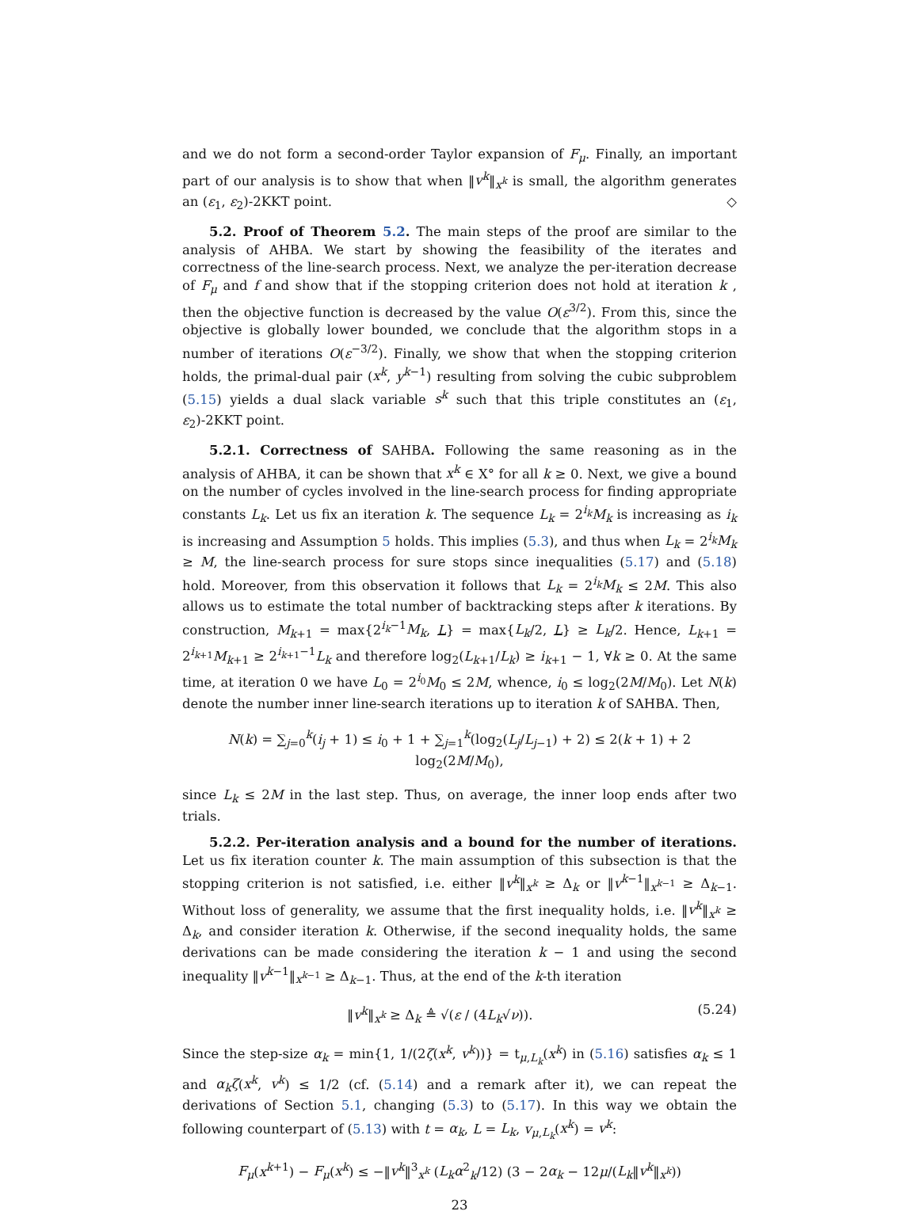and we do not form a second-order Taylor expansion of F<sub>μ</sub>. Finally, an important part of our analysis is to show that when ‖v<sup>k</sup>‖<sub>x<sup>k</sup></sub> is small, the algorithm generates an (ε<sub>1</sub>, ε<sub>2</sub>)-2KKT point. ◇
5.2. Proof of Theorem 5.2. The main steps of the proof are similar to the analysis of AHBA. We start by showing the feasibility of the iterates and correctness of the line-search process. Next, we analyze the per-iteration decrease of F<sub>μ</sub> and f and show that if the stopping criterion does not hold at iteration k , then the objective function is decreased by the value O(ε<sup>3/2</sup>). From this, since the objective is globally lower bounded, we conclude that the algorithm stops in a number of iterations O(ε<sup>−3/2</sup>). Finally, we show that when the stopping criterion holds, the primal-dual pair (x<sup>k</sup>, y<sup>k−1</sup>) resulting from solving the cubic subproblem (5.15) yields a dual slack variable s<sup>k</sup> such that this triple constitutes an (ε<sub>1</sub>, ε<sub>2</sub>)-2KKT point.
5.2.1. Correctness of SAHBA. Following the same reasoning as in the analysis of AHBA, it can be shown that x<sup>k</sup> ∈ X° for all k ≥ 0. Next, we give a bound on the number of cycles involved in the line-search process for finding appropriate constants L<sub>k</sub>. Let us fix an iteration k. The sequence L<sub>k</sub> = 2<sup>i<sub>k</sub></sup>M<sub>k</sub> is increasing as i<sub>k</sub> is increasing and Assumption 5 holds. This implies (5.3), and thus when L<sub>k</sub> = 2<sup>i<sub>k</sub></sup>M<sub>k</sub> ≥ M, the line-search process for sure stops since inequalities (5.17) and (5.18) hold. Moreover, from this observation it follows that L<sub>k</sub> = 2<sup>i<sub>k</sub></sup>M<sub>k</sub> ≤ 2M. This also allows us to estimate the total number of backtracking steps after k iterations. By construction, M<sub>k+1</sub> = max{2<sup>i<sub>k</sub>−1</sup>M<sub>k</sub>, L} = max{L<sub>k</sub>/2, L} ≥ L<sub>k</sub>/2. Hence, L<sub>k+1</sub> = 2<sup>i<sub>k+1</sub></sup>M<sub>k+1</sub> ≥ 2<sup>i<sub>k+1</sub>−1</sup>L<sub>k</sub> and therefore log<sub>2</sub>(L<sub>k+1</sub>/L<sub>k</sub>) ≥ i<sub>k+1</sub> − 1, ∀k ≥ 0. At the same time, at iteration 0 we have L<sub>0</sub> = 2<sup>i<sub>0</sub></sup>M<sub>0</sub> ≤ 2M, whence, i<sub>0</sub> ≤ log<sub>2</sub>(2M/M<sub>0</sub>). Let N(k) denote the number inner line-search iterations up to iteration k of SAHBA. Then,
N(k) = ∑<sub>j=0</sub><sup>k</sup>(i<sub>j</sub> + 1) ≤ i<sub>0</sub> + 1 + ∑<sub>j=1</sub><sup>k</sup>(log<sub>2</sub>(L<sub>j</sub>/L<sub>j−1</sub>) + 2) ≤ 2(k + 1) + 2 log<sub>2</sub>(2M/M<sub>0</sub>),
since L<sub>k</sub> ≤ 2M in the last step. Thus, on average, the inner loop ends after two trials.
5.2.2. Per-iteration analysis and a bound for the number of iterations. Let us fix iteration counter k. The main assumption of this subsection is that the stopping criterion is not satisfied, i.e. either ‖v<sup>k</sup>‖<sub>x<sup>k</sup></sub> ≥ Δ<sub>k</sub> or ‖v<sup>k−1</sup>‖<sub>x<sup>k−1</sup></sub> ≥ Δ<sub>k−1</sub>. Without loss of generality, we assume that the first inequality holds, i.e. ‖v<sup>k</sup>‖<sub>x<sup>k</sup></sub> ≥ Δ<sub>k</sub>, and consider iteration k. Otherwise, if the second inequality holds, the same derivations can be made considering the iteration k − 1 and using the second inequality ‖v<sup>k−1</sup>‖<sub>x<sup>k−1</sup></sub> ≥ Δ<sub>k−1</sub>. Thus, at the end of the k-th iteration
‖v<sup>k</sup>‖<sub>x<sup>k</sup></sub> ≥ Δ<sub>k</sub> ≜ √(ε / (4L<sub>k</sub>√ν)). (5.24)
Since the step-size α<sub>k</sub> = min{1, 1/(2ζ(x<sup>k</sup>, v<sup>k</sup>))} = t<sub>μ,L<sub>k</sub></sub>(x<sup>k</sup>) in (5.16) satisfies α<sub>k</sub> ≤ 1 and α<sub>k</sub>ζ(x<sup>k</sup>, v<sup>k</sup>) ≤ 1/2 (cf. (5.14) and a remark after it), we can repeat the derivations of Section 5.1, changing (5.3) to (5.17). In this way we obtain the following counterpart of (5.13) with t = α<sub>k</sub>, L = L<sub>k</sub>, v<sub>μ,L<sub>k</sub></sub>(x<sup>k</sup>) = v<sup>k</sup>:
F<sub>μ</sub>(x<sup>k+1</sup>) − F<sub>μ</sub>(x<sup>k</sup>) ≤ −‖v<sup>k</sup>‖<sup>3</sup><sub>x<sup>k</sup></sub> (L<sub>k</sub>α<sup>2</sup><sub>k</sub>/12) (3 − 2α<sub>k</sub> − 12μ/(L<sub>k</sub>‖v<sup>k</sup>‖<sub>x<sup>k</sup></sub>))
23